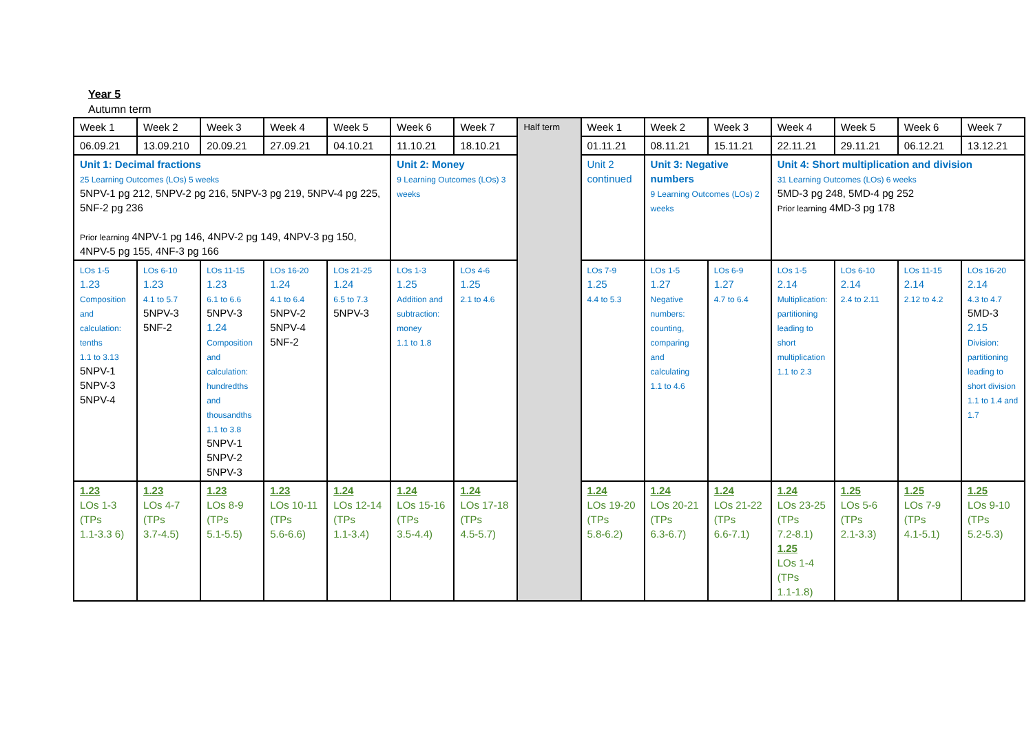Year 5
Autumn term
| Week 1 | Week 2 | Week 3 | Week 4 | Week 5 | Week 6 | Week 7 | Half term | Week 1 | Week 2 | Week 3 | Week 4 | Week 5 | Week 6 | Week 7 |
| 06.09.21 | 13.09.210 | 20.09.21 | 27.09.21 | 04.10.21 | 11.10.21 | 18.10.21 | | 01.11.21 | 08.11.21 | 15.11.21 | 22.11.21 | 29.11.21 | 06.12.21 | 13.12.21 |
| Unit 1: Decimal fractions 25 Learning Outcomes (LOs) 5 weeks 5NPV-1 pg 212, 5NPV-2 pg 216, 5NPV-3 pg 219, 5NPV-4 pg 225, 5NF-2 pg 236 Prior learning 4NPV-1 pg 146, 4NPV-2 pg 149, 4NPV-3 pg 150, 4NPV-5 pg 155, 4NF-3 pg 166 | | | | | Unit 2: Money 9 Learning Outcomes (LOs) 3 weeks | | | Unit 2 continued | Unit 3: Negative numbers 9 Learning Outcomes (LOs) 2 weeks | | Unit 4: Short multiplication and division 31 Learning Outcomes (LOs) 6 weeks 5MD-3 pg 248, 5MD-4 pg 252 Prior learning 4MD-3 pg 178 | | | |
| LOs 1-5 1.23 Composition and calculation: tenths 1.1 to 3.13 5NPV-1 5NPV-3 5NPV-4 | LOs 6-10 1.23 4.1 to 5.7 5NPV-3 5NF-2 | LOs 11-15 1.23 6.1 to 6.6 5NPV-3 1.24 Composition and calculation: hundredths and thousandths 1.1 to 3.8 5NPV-1 5NPV-2 5NPV-3 | LOs 16-20 1.24 4.1 to 6.4 5NPV-2 5NPV-4 5NF-2 | LOs 21-25 1.24 6.5 to 7.3 5NPV-3 | LOs 1-3 1.25 Addition and subtraction: money 1.1 to 1.8 | LOs 4-6 1.25 2.1 to 4.6 | | LOs 7-9 1.25 4.4 to 5.3 | LOs 1-5 1.27 Negative numbers: counting, comparing and calculating 1.1 to 4.6 | LOs 6-9 1.27 4.7 to 6.4 | LOs 1-5 2.14 Multiplication: partitioning leading to short multiplication 1.1 to 2.3 | LOs 6-10 2.14 2.4 to 2.11 | LOs 11-15 2.14 2.12 to 4.2 | LOs 16-20 2.14 4.3 to 4.7 5MD-3 2.15 Division: partitioning leading to short division 1.1 to 1.4 and 1.7 |
| 1.23 LOs 1-3 (TPs 1.1-3.3 6) | 1.23 LOs 4-7 (TPs 3.7-4.5) | 1.23 LOs 8-9 (TPs 5.1-5.5) | 1.23 LOs 10-11 (TPs 5.6-6.6) | 1.24 LOs 12-14 (TPs 1.1-3.4) | 1.24 LOs 15-16 (TPs 3.5-4.4) | 1.24 LOs 17-18 (TPs 4.5-5.7) | | 1.24 LOs 19-20 (TPs 5.8-6.2) | 1.24 LOs 20-21 (TPs 6.3-6.7) | 1.24 LOs 21-22 (TPs 6.6-7.1) | 1.24 LOs 23-25 (TPs 7.2-8.1) 1.25 LOs 1-4 (TPs 1.1-1.8) | 1.25 LOs 5-6 (TPs 2.1-3.3) | 1.25 LOs 7-9 (TPs 4.1-5.1) | 1.25 LOs 9-10 (TPs 5.2-5.3) |